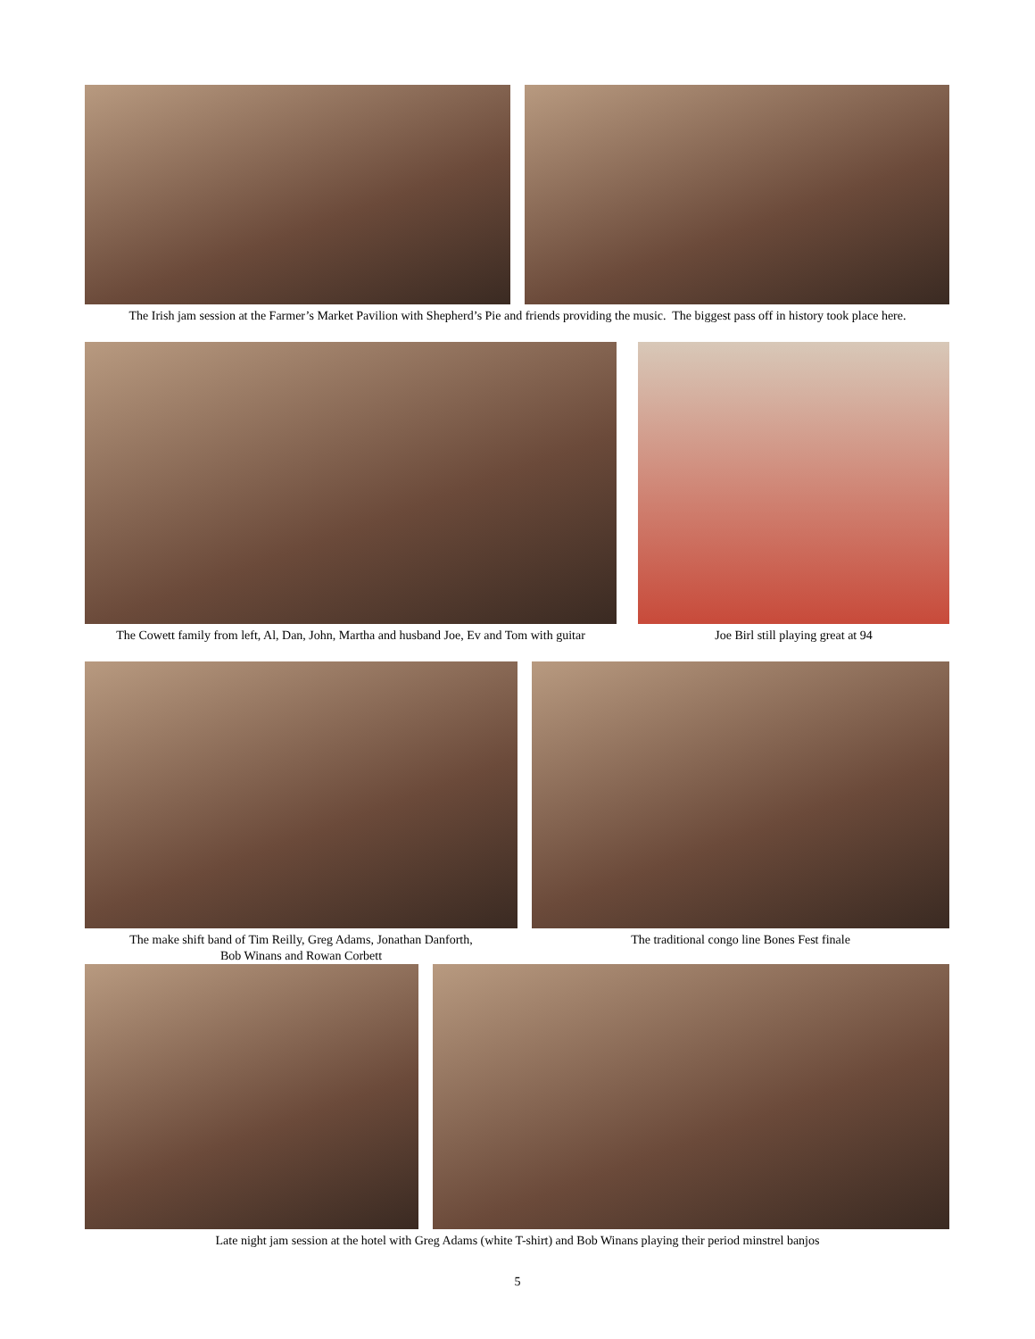The Irish jam session at the Farmer’s Market Pavilion with Shepherd’s Pie and friends providing the music. The biggest pass off in history took place here.
The Cowett family from left, Al, Dan, John, Martha and husband Joe, Ev and Tom with guitar
Joe Birl still playing great at 94
The make shift band of Tim Reilly, Greg Adams, Jonathan Danforth,
Bob Winans and Rowan Corbett
The traditional congo line Bones Fest finale
Late night jam session at the hotel with Greg Adams (white T-shirt) and Bob Winans playing their period minstrel banjos
5